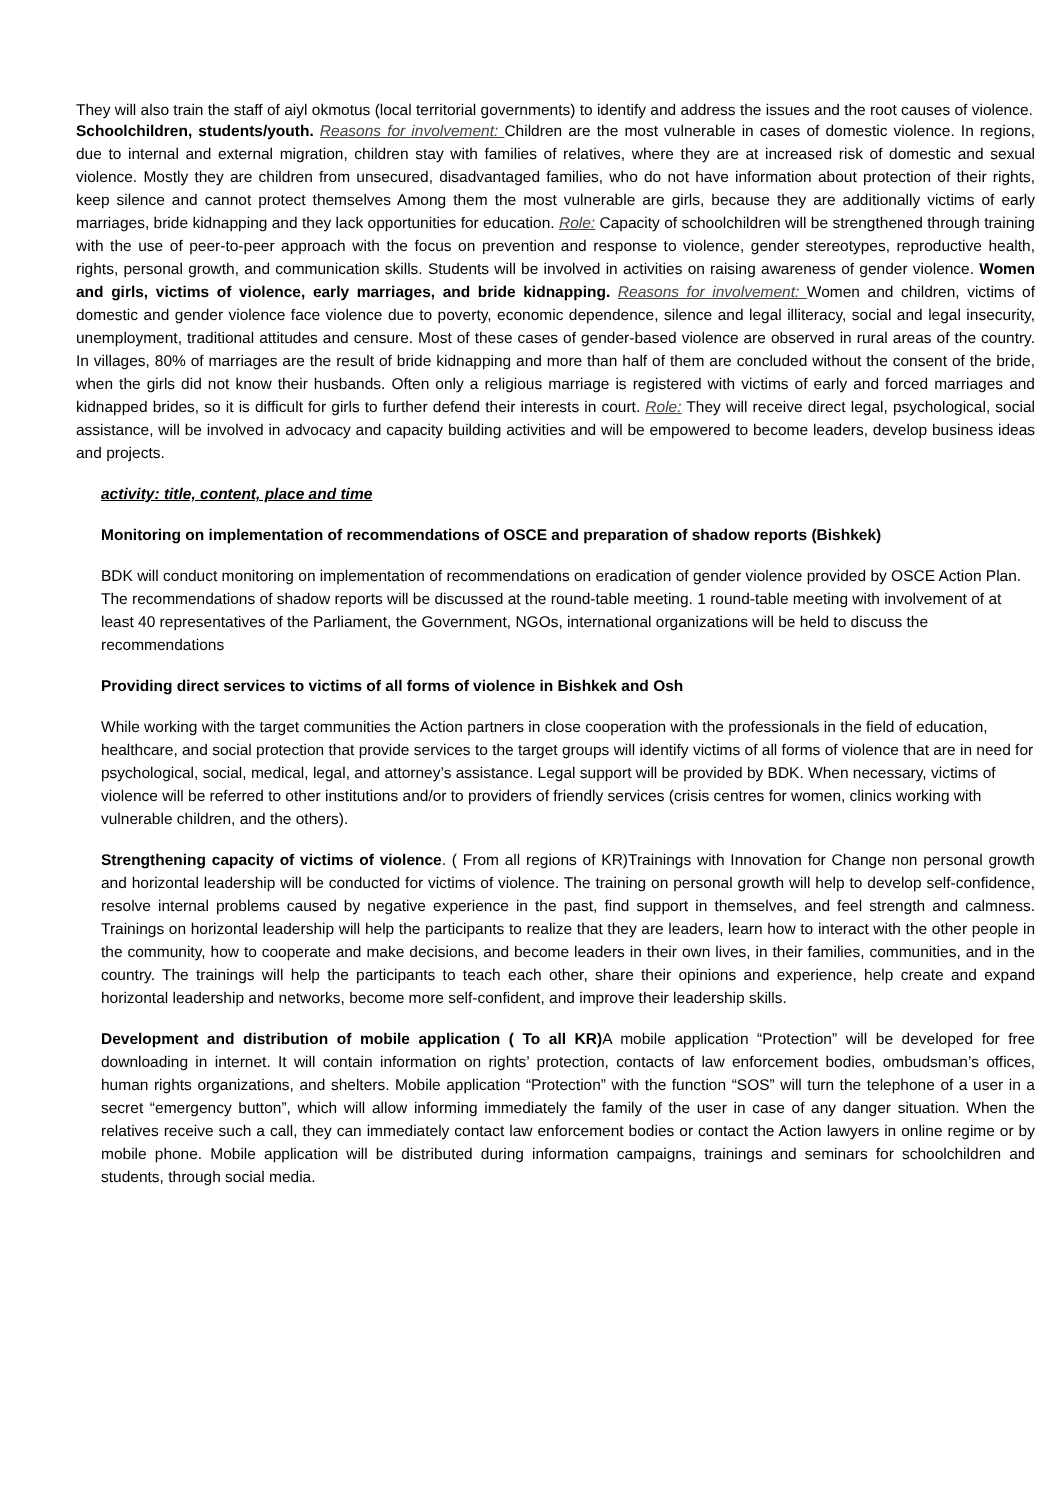They will also train the staff of aiyl okmotus (local territorial governments) to identify and address the issues and the root causes of violence.
Schoolchildren, students/youth. Reasons for involvement: Children are the most vulnerable in cases of domestic violence. In regions, due to internal and external migration, children stay with families of relatives, where they are at increased risk of domestic and sexual violence. Mostly they are children from unsecured, disadvantaged families, who do not have information about protection of their rights, keep silence and cannot protect themselves Among them the most vulnerable are girls, because they are additionally victims of early marriages, bride kidnapping and they lack opportunities for education. Role: Capacity of schoolchildren will be strengthened through training with the use of peer-to-peer approach with the focus on prevention and response to violence, gender stereotypes, reproductive health, rights, personal growth, and communication skills. Students will be involved in activities on raising awareness of gender violence. Women and girls, victims of violence, early marriages, and bride kidnapping. Reasons for involvement: Women and children, victims of domestic and gender violence face violence due to poverty, economic dependence, silence and legal illiteracy, social and legal insecurity, unemployment, traditional attitudes and censure. Most of these cases of gender-based violence are observed in rural areas of the country. In villages, 80% of marriages are the result of bride kidnapping and more than half of them are concluded without the consent of the bride, when the girls did not know their husbands. Often only a religious marriage is registered with victims of early and forced marriages and kidnapped brides, so it is difficult for girls to further defend their interests in court. Role: They will receive direct legal, psychological, social assistance, will be involved in advocacy and capacity building activities and will be empowered to become leaders, develop business ideas and projects.
activity: title, content, place and time
Monitoring on implementation of recommendations of OSCE and preparation of shadow reports (Bishkek)
BDK will conduct monitoring on implementation of recommendations on eradication of gender violence provided by OSCE Action Plan. The recommendations of shadow reports will be discussed at the round-table meeting. 1 round-table meeting with involvement of at least 40 representatives of the Parliament, the Government, NGOs, international organizations will be held to discuss the recommendations
Providing direct services to victims of all forms of violence in Bishkek and Osh
While working with the target communities the Action partners in close cooperation with the professionals in the field of education, healthcare, and social protection that provide services to the target groups will identify victims of all forms of violence that are in need for psychological, social, medical, legal, and attorney’s assistance. Legal support will be provided by BDK. When necessary, victims of violence will be referred to other institutions and/or to providers of friendly services (crisis centres for women, clinics working with vulnerable children, and the others).
Strengthening capacity of victims of violence. ( From all regions of KR)Trainings with Innovation for Change non personal growth and horizontal leadership will be conducted for victims of violence. The training on personal growth will help to develop self-confidence, resolve internal problems caused by negative experience in the past, find support in themselves, and feel strength and calmness. Trainings on horizontal leadership will help the participants to realize that they are leaders, learn how to interact with the other people in the community, how to cooperate and make decisions, and become leaders in their own lives, in their families, communities, and in the country. The trainings will help the participants to teach each other, share their opinions and experience, help create and expand horizontal leadership and networks, become more self-confident, and improve their leadership skills.
Development and distribution of mobile application ( To all KR) A mobile application “Protection” will be developed for free downloading in internet. It will contain information on rights’ protection, contacts of law enforcement bodies, ombudsman’s offices, human rights organizations, and shelters. Mobile application “Protection” with the function “SOS” will turn the telephone of a user in a secret “emergency button”, which will allow informing immediately the family of the user in case of any danger situation. When the relatives receive such a call, they can immediately contact law enforcement bodies or contact the Action lawyers in online regime or by mobile phone. Mobile application will be distributed during information campaigns, trainings and seminars for schoolchildren and students, through social media.